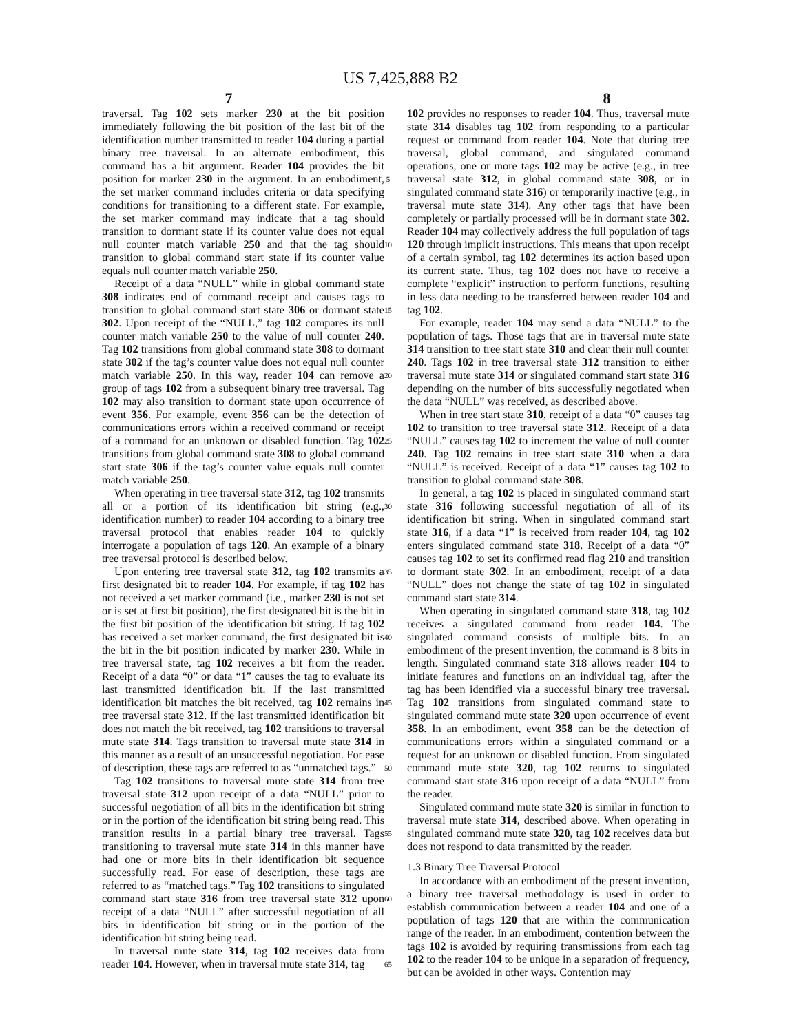US 7,425,888 B2
7 8
traversal. Tag 102 sets marker 230 at the bit position immediately following the bit position of the last bit of the identification number transmitted to reader 104 during a partial binary tree traversal. In an alternate embodiment, this command has a bit argument. Reader 104 provides the bit position for marker 230 in the argument. In an embodiment, the set marker command includes criteria or data specifying conditions for transitioning to a different state. For example, the set marker command may indicate that a tag should transition to dormant state if its counter value does not equal null counter match variable 250 and that the tag should transition to global command start state if its counter value equals null counter match variable 250.
Receipt of a data “NULL” while in global command state 308 indicates end of command receipt and causes tags to transition to global command start state 306 or dormant state 302. Upon receipt of the “NULL,” tag 102 compares its null counter match variable 250 to the value of null counter 240. Tag 102 transitions from global command state 308 to dormant state 302 if the tag’s counter value does not equal null counter match variable 250. In this way, reader 104 can remove a group of tags 102 from a subsequent binary tree traversal. Tag 102 may also transition to dormant state upon occurrence of event 356. For example, event 356 can be the detection of communications errors within a received command or receipt of a command for an unknown or disabled function. Tag 102 transitions from global command state 308 to global command start state 306 if the tag’s counter value equals null counter match variable 250.
When operating in tree traversal state 312, tag 102 transmits all or a portion of its identification bit string (e.g., identification number) to reader 104 according to a binary tree traversal protocol that enables reader 104 to quickly interrogate a population of tags 120. An example of a binary tree traversal protocol is described below.
Upon entering tree traversal state 312, tag 102 transmits a first designated bit to reader 104. For example, if tag 102 has not received a set marker command (i.e., marker 230 is not set or is set at first bit position), the first designated bit is the bit in the first bit position of the identification bit string. If tag 102 has received a set marker command, the first designated bit is the bit in the bit position indicated by marker 230. While in tree traversal state, tag 102 receives a bit from the reader. Receipt of a data “0” or data “1” causes the tag to evaluate its last transmitted identification bit. If the last transmitted identification bit matches the bit received, tag 102 remains in tree traversal state 312. If the last transmitted identification bit does not match the bit received, tag 102 transitions to traversal mute state 314. Tags transition to traversal mute state 314 in this manner as a result of an unsuccessful negotiation. For ease of description, these tags are referred to as “unmatched tags.”
Tag 102 transitions to traversal mute state 314 from tree traversal state 312 upon receipt of a data “NULL” prior to successful negotiation of all bits in the identification bit string or in the portion of the identification bit string being read. This transition results in a partial binary tree traversal. Tags transitioning to traversal mute state 314 in this manner have had one or more bits in their identification bit sequence successfully read. For ease of description, these tags are referred to as “matched tags.” Tag 102 transitions to singulated command start state 316 from tree traversal state 312 upon receipt of a data “NULL” after successful negotiation of all bits in identification bit string or in the portion of the identification bit string being read.
In traversal mute state 314, tag 102 receives data from reader 104. However, when in traversal mute state 314, tag
5
10
15
20
25
30
35
40
45
50
55
60
65
102 provides no responses to reader 104. Thus, traversal mute state 314 disables tag 102 from responding to a particular request or command from reader 104. Note that during tree traversal, global command, and singulated command operations, one or more tags 102 may be active (e.g., in tree traversal state 312, in global command state 308, or in singulated command state 316) or temporarily inactive (e.g., in traversal mute state 314). Any other tags that have been completely or partially processed will be in dormant state 302. Reader 104 may collectively address the full population of tags 120 through implicit instructions. This means that upon receipt of a certain symbol, tag 102 determines its action based upon its current state. Thus, tag 102 does not have to receive a complete “explicit” instruction to perform functions, resulting in less data needing to be transferred between reader 104 and tag 102.
For example, reader 104 may send a data “NULL” to the population of tags. Those tags that are in traversal mute state 314 transition to tree start state 310 and clear their null counter 240. Tags 102 in tree traversal state 312 transition to either traversal mute state 314 or singulated command start state 316 depending on the number of bits successfully negotiated when the data “NULL” was received, as described above.
When in tree start state 310, receipt of a data “0” causes tag 102 to transition to tree traversal state 312. Receipt of a data “NULL” causes tag 102 to increment the value of null counter 240. Tag 102 remains in tree start state 310 when a data “NULL” is received. Receipt of a data “1” causes tag 102 to transition to global command state 308.
In general, a tag 102 is placed in singulated command start state 316 following successful negotiation of all of its identification bit string. When in singulated command start state 316, if a data “1” is received from reader 104, tag 102 enters singulated command state 318. Receipt of a data “0” causes tag 102 to set its confirmed read flag 210 and transition to dormant state 302. In an embodiment, receipt of a data “NULL” does not change the state of tag 102 in singulated command start state 314.
When operating in singulated command state 318, tag 102 receives a singulated command from reader 104. The singulated command consists of multiple bits. In an embodiment of the present invention, the command is 8 bits in length. Singulated command state 318 allows reader 104 to initiate features and functions on an individual tag, after the tag has been identified via a successful binary tree traversal. Tag 102 transitions from singulated command state to singulated command mute state 320 upon occurrence of event 358. In an embodiment, event 358 can be the detection of communications errors within a singulated command or a request for an unknown or disabled function. From singulated command mute state 320, tag 102 returns to singulated command start state 316 upon receipt of a data “NULL” from the reader.
Singulated command mute state 320 is similar in function to traversal mute state 314, described above. When operating in singulated command mute state 320, tag 102 receives data but does not respond to data transmitted by the reader.
1.3 Binary Tree Traversal Protocol
In accordance with an embodiment of the present invention, a binary tree traversal methodology is used in order to establish communication between a reader 104 and one of a population of tags 120 that are within the communication range of the reader. In an embodiment, contention between the tags 102 is avoided by requiring transmissions from each tag 102 to the reader 104 to be unique in a separation of frequency, but can be avoided in other ways. Contention may